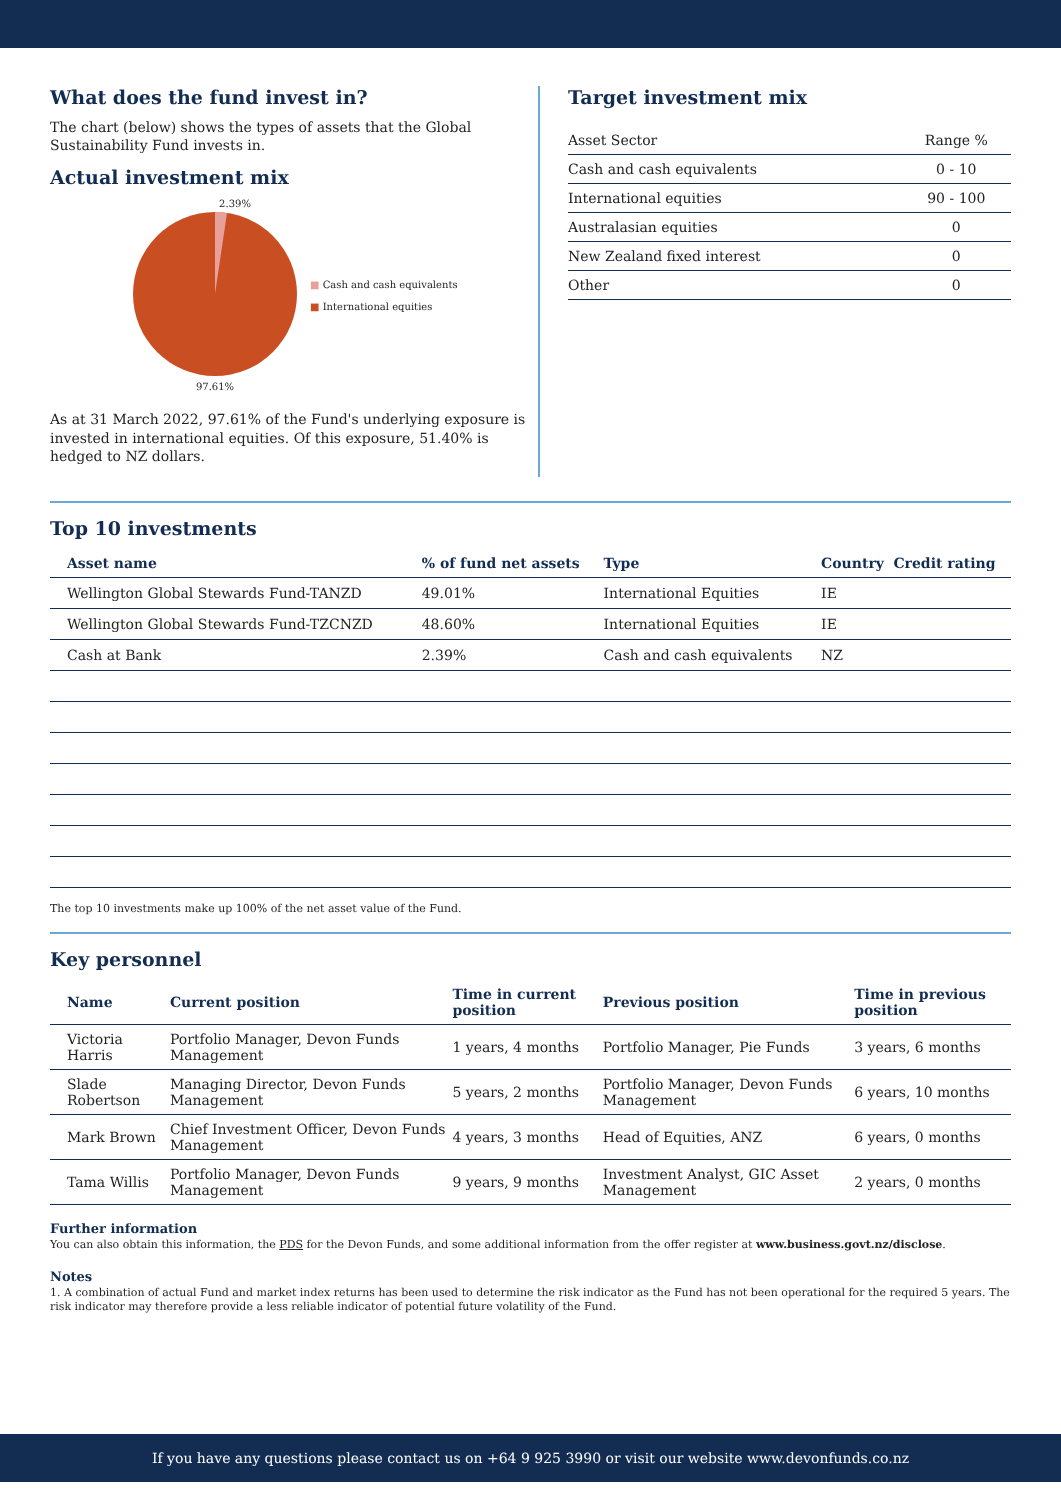What does the fund invest in?
The chart (below) shows the types of assets that the Global Sustainability Fund invests in.
Actual investment mix
2.39%
97.61%
■ Cash and cash equivalents
■ International equities
As at 31 March 2022, 97.61% of the Fund's underlying exposure is invested in international equities. Of this exposure, 51.40% is hedged to NZ dollars.
Target investment mix
| Asset Sector | Range % |
| Cash and cash equivalents | 0 - 10 |
| International equities | 90 - 100 |
| Australasian equities | 0 |
| New Zealand fixed interest | 0 |
| Other | 0 |
Top 10 investments
| Asset name | % of fund net assets | Type | Country | Credit rating |
| --- | --- | --- | --- | --- |
| Wellington Global Stewards Fund-TANZD | 49.01% | International Equities | IE | |
| Wellington Global Stewards Fund-TZCNZD | 48.60% | International Equities | IE | |
| Cash at Bank | 2.39% | Cash and cash equivalents | NZ | |
The top 10 investments make up 100% of the net asset value of the Fund.
Key personnel
| Name | Current position | Time in current position | Previous position | Time in previous position |
| --- | --- | --- | --- | --- |
| Victoria Harris | Portfolio Manager, Devon Funds Management | 1 years, 4 months | Portfolio Manager, Pie Funds | 3 years, 6 months |
| Slade Robertson | Managing Director, Devon Funds Management | 5 years, 2 months | Portfolio Manager, Devon Funds Management | 6 years, 10 months |
| Mark Brown | Chief Investment Officer, Devon Funds Management | 4 years, 3 months | Head of Equities, ANZ | 6 years, 0 months |
| Tama Willis | Portfolio Manager, Devon Funds Management | 9 years, 9 months | Investment Analyst, GIC Asset Management | 2 years, 0 months |
Further information
You can also obtain this information, the PDS for the Devon Funds, and some additional information from the offer register at www.business.govt.nz/disclose.
Notes
1. A combination of actual Fund and market index returns has been used to determine the risk indicator as the Fund has not been operational for the required 5 years. The risk indicator may therefore provide a less reliable indicator of potential future volatility of the Fund.
If you have any questions please contact us on +64 9 925 3990 or visit our website www.devonfunds.co.nz